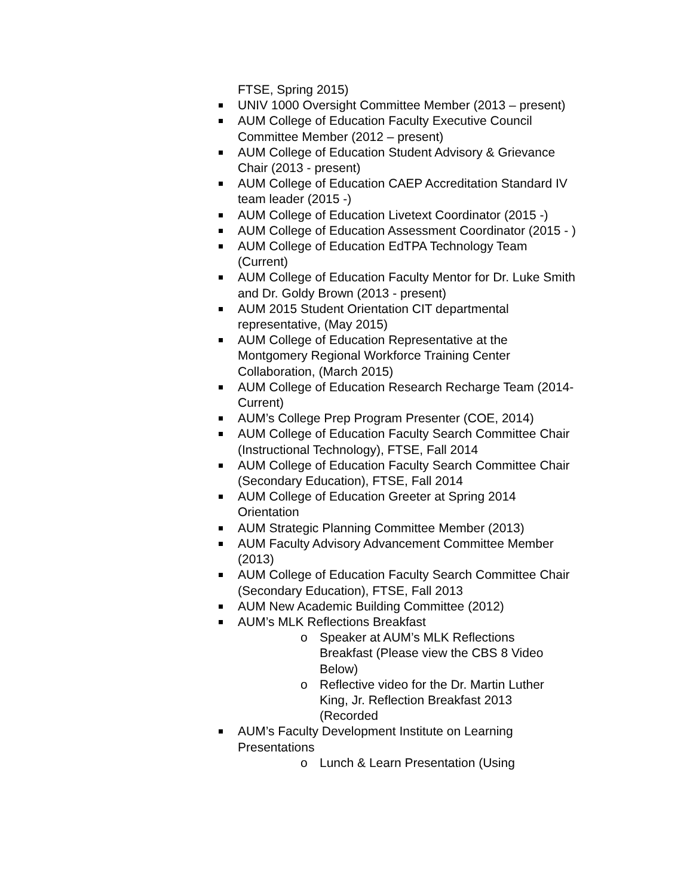FTSE, Spring 2015)
UNIV 1000 Oversight Committee Member (2013 – present)
AUM College of Education Faculty Executive Council Committee Member (2012 – present)
AUM College of Education Student Advisory & Grievance Chair (2013 - present)
AUM College of Education CAEP Accreditation Standard IV team leader (2015 -)
AUM College of Education Livetext Coordinator (2015 -)
AUM College of Education Assessment Coordinator (2015 - )
AUM College of Education EdTPA Technology Team (Current)
AUM College of Education Faculty Mentor for Dr. Luke Smith and Dr. Goldy Brown (2013 - present)
AUM 2015 Student Orientation CIT departmental representative, (May 2015)
AUM College of Education Representative at the Montgomery Regional Workforce Training Center Collaboration, (March 2015)
AUM College of Education Research Recharge Team (2014-Current)
AUM’s College Prep Program Presenter (COE, 2014)
AUM College of Education Faculty Search Committee Chair (Instructional Technology), FTSE, Fall 2014
AUM College of Education Faculty Search Committee Chair (Secondary Education), FTSE, Fall 2014
AUM College of Education Greeter at Spring 2014 Orientation
AUM Strategic Planning Committee Member (2013)
AUM Faculty Advisory Advancement Committee Member (2013)
AUM College of Education Faculty Search Committee Chair (Secondary Education), FTSE, Fall 2013
AUM New Academic Building Committee (2012)
AUM’s MLK Reflections Breakfast
o Speaker at AUM’s MLK Reflections Breakfast (Please view the CBS 8 Video Below)
o Reflective video for the Dr. Martin Luther King, Jr. Reflection Breakfast 2013 (Recorded
AUM’s Faculty Development Institute on Learning Presentations
o Lunch & Learn Presentation (Using